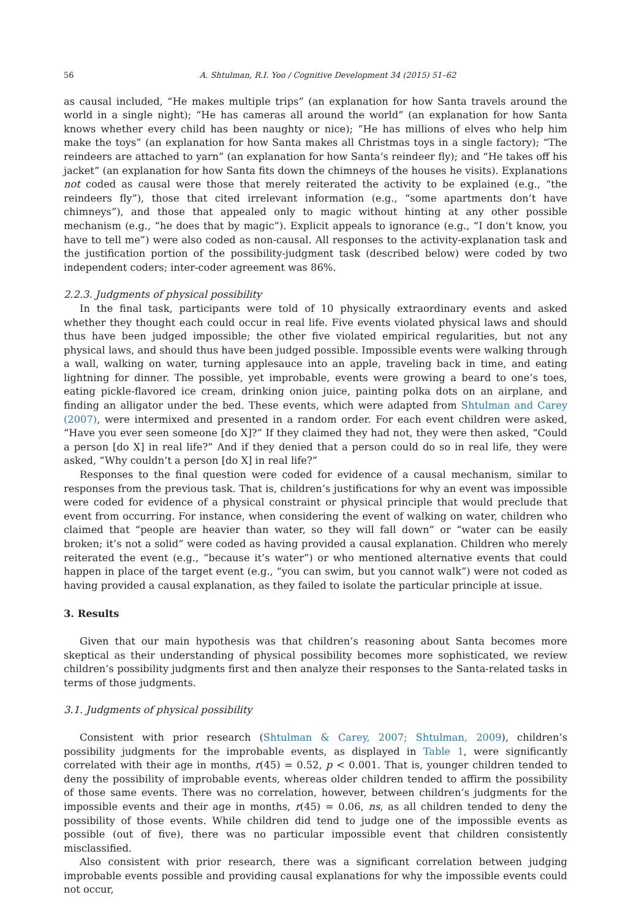56 A. Shtulman, R.I. Yoo / Cognitive Development 34 (2015) 51–62
as causal included, “He makes multiple trips” (an explanation for how Santa travels around the world in a single night); “He has cameras all around the world” (an explanation for how Santa knows whether every child has been naughty or nice); “He has millions of elves who help him make the toys” (an explanation for how Santa makes all Christmas toys in a single factory); “The reindeers are attached to yarn” (an explanation for how Santa’s reindeer fly); and “He takes off his jacket” (an explanation for how Santa fits down the chimneys of the houses he visits). Explanations not coded as causal were those that merely reiterated the activity to be explained (e.g., “the reindeers fly”), those that cited irrelevant information (e.g., “some apartments don’t have chimneys”), and those that appealed only to magic without hinting at any other possible mechanism (e.g., “he does that by magic”). Explicit appeals to ignorance (e.g., “I don’t know, you have to tell me”) were also coded as non-causal. All responses to the activity-explanation task and the justification portion of the possibility-judgment task (described below) were coded by two independent coders; inter-coder agreement was 86%.
2.2.3. Judgments of physical possibility
In the final task, participants were told of 10 physically extraordinary events and asked whether they thought each could occur in real life. Five events violated physical laws and should thus have been judged impossible; the other five violated empirical regularities, but not any physical laws, and should thus have been judged possible. Impossible events were walking through a wall, walking on water, turning applesauce into an apple, traveling back in time, and eating lightning for dinner. The possible, yet improbable, events were growing a beard to one’s toes, eating pickle-flavored ice cream, drinking onion juice, painting polka dots on an airplane, and finding an alligator under the bed. These events, which were adapted from Shtulman and Carey (2007), were intermixed and presented in a random order. For each event children were asked, “Have you ever seen someone [do X]?” If they claimed they had not, they were then asked, “Could a person [do X] in real life?” And if they denied that a person could do so in real life, they were asked, “Why couldn’t a person [do X] in real life?”
Responses to the final question were coded for evidence of a causal mechanism, similar to responses from the previous task. That is, children’s justifications for why an event was impossible were coded for evidence of a physical constraint or physical principle that would preclude that event from occurring. For instance, when considering the event of walking on water, children who claimed that “people are heavier than water, so they will fall down” or “water can be easily broken; it’s not a solid” were coded as having provided a causal explanation. Children who merely reiterated the event (e.g., “because it’s water”) or who mentioned alternative events that could happen in place of the target event (e.g., “you can swim, but you cannot walk”) were not coded as having provided a causal explanation, as they failed to isolate the particular principle at issue.
3. Results
Given that our main hypothesis was that children’s reasoning about Santa becomes more skeptical as their understanding of physical possibility becomes more sophisticated, we review children’s possibility judgments first and then analyze their responses to the Santa-related tasks in terms of those judgments.
3.1. Judgments of physical possibility
Consistent with prior research (Shtulman & Carey, 2007; Shtulman, 2009), children’s possibility judgments for the improbable events, as displayed in Table 1, were significantly correlated with their age in months, r(45) = 0.52, p < 0.001. That is, younger children tended to deny the possibility of improbable events, whereas older children tended to affirm the possibility of those same events. There was no correlation, however, between children’s judgments for the impossible events and their age in months, r(45) = 0.06, ns, as all children tended to deny the possibility of those events. While children did tend to judge one of the impossible events as possible (out of five), there was no particular impossible event that children consistently misclassified.
Also consistent with prior research, there was a significant correlation between judging improbable events possible and providing causal explanations for why the impossible events could not occur,